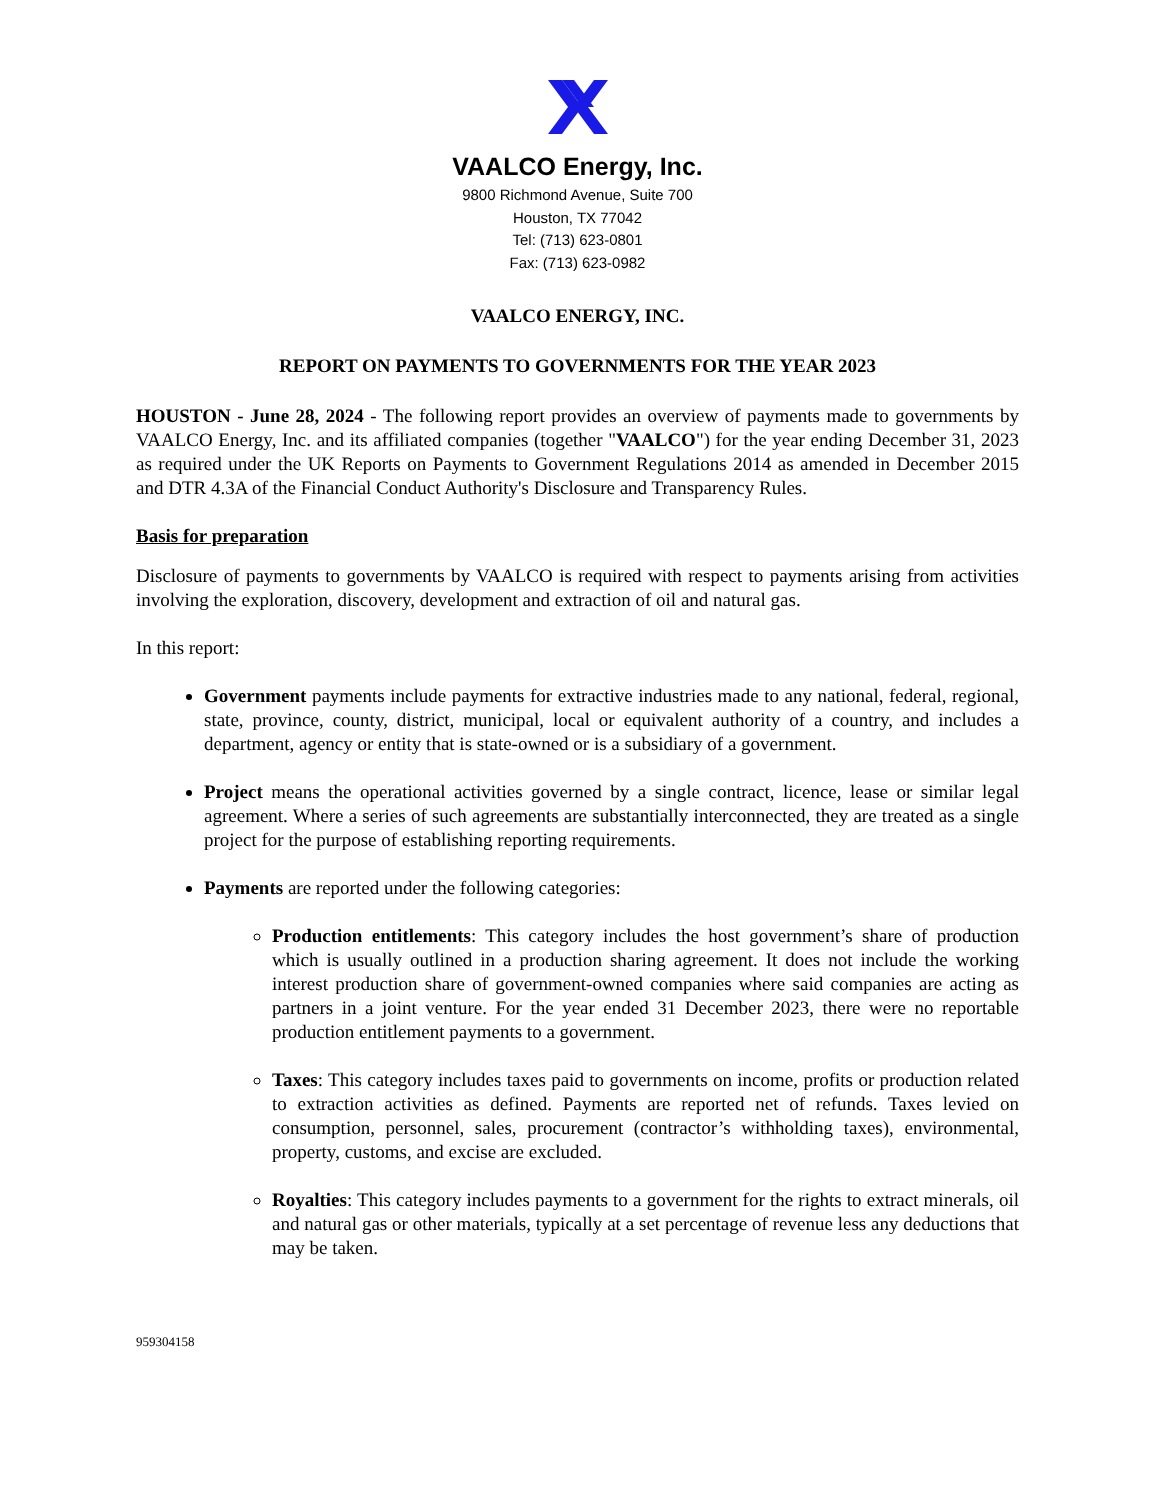VAALCO Energy, Inc.
9800 Richmond Avenue, Suite 700
Houston, TX 77042
Tel: (713) 623-0801
Fax: (713) 623-0982
VAALCO ENERGY, INC.
REPORT ON PAYMENTS TO GOVERNMENTS FOR THE YEAR 2023
HOUSTON - June 28, 2024 - The following report provides an overview of payments made to governments by VAALCO Energy, Inc. and its affiliated companies (together "VAALCO") for the year ending December 31, 2023 as required under the UK Reports on Payments to Government Regulations 2014 as amended in December 2015 and DTR 4.3A of the Financial Conduct Authority's Disclosure and Transparency Rules.
Basis for preparation
Disclosure of payments to governments by VAALCO is required with respect to payments arising from activities involving the exploration, discovery, development and extraction of oil and natural gas.
In this report:
Government payments include payments for extractive industries made to any national, federal, regional, state, province, county, district, municipal, local or equivalent authority of a country, and includes a department, agency or entity that is state-owned or is a subsidiary of a government.
Project means the operational activities governed by a single contract, licence, lease or similar legal agreement. Where a series of such agreements are substantially interconnected, they are treated as a single project for the purpose of establishing reporting requirements.
Payments are reported under the following categories:
Production entitlements: This category includes the host government’s share of production which is usually outlined in a production sharing agreement. It does not include the working interest production share of government-owned companies where said companies are acting as partners in a joint venture. For the year ended 31 December 2023, there were no reportable production entitlement payments to a government.
Taxes: This category includes taxes paid to governments on income, profits or production related to extraction activities as defined. Payments are reported net of refunds. Taxes levied on consumption, personnel, sales, procurement (contractor’s withholding taxes), environmental, property, customs, and excise are excluded.
Royalties: This category includes payments to a government for the rights to extract minerals, oil and natural gas or other materials, typically at a set percentage of revenue less any deductions that may be taken.
959304158